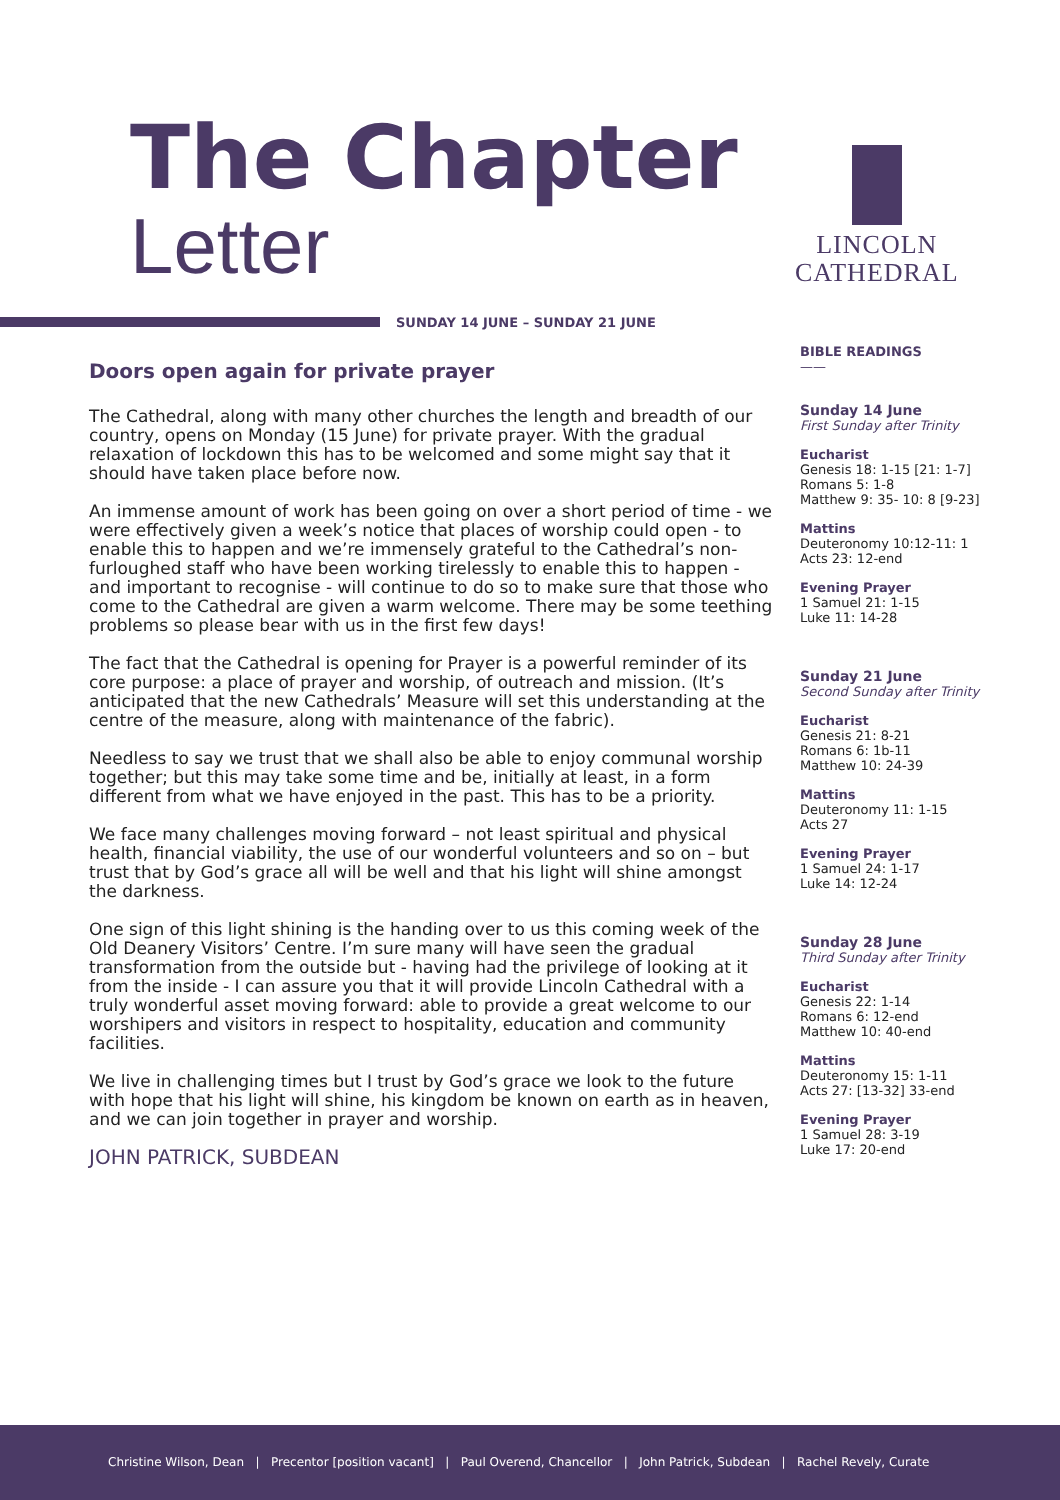The Chapter
Letter
LINCOLN
CATHEDRAL
SUNDAY 14 JUNE – SUNDAY 21 JUNE
Doors open again for private prayer
The Cathedral, along with many other churches the length and breadth of our country, opens on Monday (15 June) for private prayer. With the gradual relaxation of lockdown this has to be welcomed and some might say that it should have taken place before now.
An immense amount of work has been going on over a short period of time - we were effectively given a week’s notice that places of worship could open - to enable this to happen and we’re immensely grateful to the Cathedral’s non-furloughed staff who have been working tirelessly to enable this to happen - and important to recognise - will continue to do so to make sure that those who come to the Cathedral are given a warm welcome. There may be some teething problems so please bear with us in the first few days!
The fact that the Cathedral is opening for Prayer is a powerful reminder of its core purpose: a place of prayer and worship, of outreach and mission. (It’s anticipated that the new Cathedrals’ Measure will set this understanding at the centre of the measure, along with maintenance of the fabric).
Needless to say we trust that we shall also be able to enjoy communal worship together; but this may take some time and be, initially at least, in a form different from what we have enjoyed in the past. This has to be a priority.
We face many challenges moving forward – not least spiritual and physical health, financial viability, the use of our wonderful volunteers and so on – but trust that by God’s grace all will be well and that his light will shine amongst the darkness.
One sign of this light shining is the handing over to us this coming week of the Old Deanery Visitors’ Centre. I’m sure many will have seen the gradual transformation from the outside but - having had the privilege of looking at it from the inside - I can assure you that it will provide Lincoln Cathedral with a truly wonderful asset moving forward: able to provide a great welcome to our worshipers and visitors in respect to hospitality, education and community facilities.
We live in challenging times but I trust by God’s grace we look to the future with hope that his light will shine, his kingdom be known on earth as in heaven, and we can join together in prayer and worship.
JOHN PATRICK, SUBDEAN
BIBLE READINGS
——
Sunday 14 June
First Sunday after Trinity
Eucharist
Genesis 18: 1-15 [21: 1-7]
Romans 5: 1-8
Matthew 9: 35- 10: 8 [9-23]
Mattins
Deuteronomy 10:12-11: 1
Acts 23: 12-end
Evening Prayer
1 Samuel 21: 1-15
Luke 11: 14-28
Sunday 21 June
Second Sunday after Trinity
Eucharist
Genesis 21: 8-21
Romans 6: 1b-11
Matthew 10: 24-39
Mattins
Deuteronomy 11: 1-15
Acts 27
Evening Prayer
1 Samuel 24: 1-17
Luke 14: 12-24
Sunday 28 June
Third Sunday after Trinity
Eucharist
Genesis 22: 1-14
Romans 6: 12-end
Matthew 10: 40-end
Mattins
Deuteronomy 15: 1-11
Acts 27: [13-32] 33-end
Evening Prayer
1 Samuel 28: 3-19
Luke 17: 20-end
Christine Wilson, Dean | Precentor [position vacant] | Paul Overend, Chancellor | John Patrick, Subdean | Rachel Revely, Curate